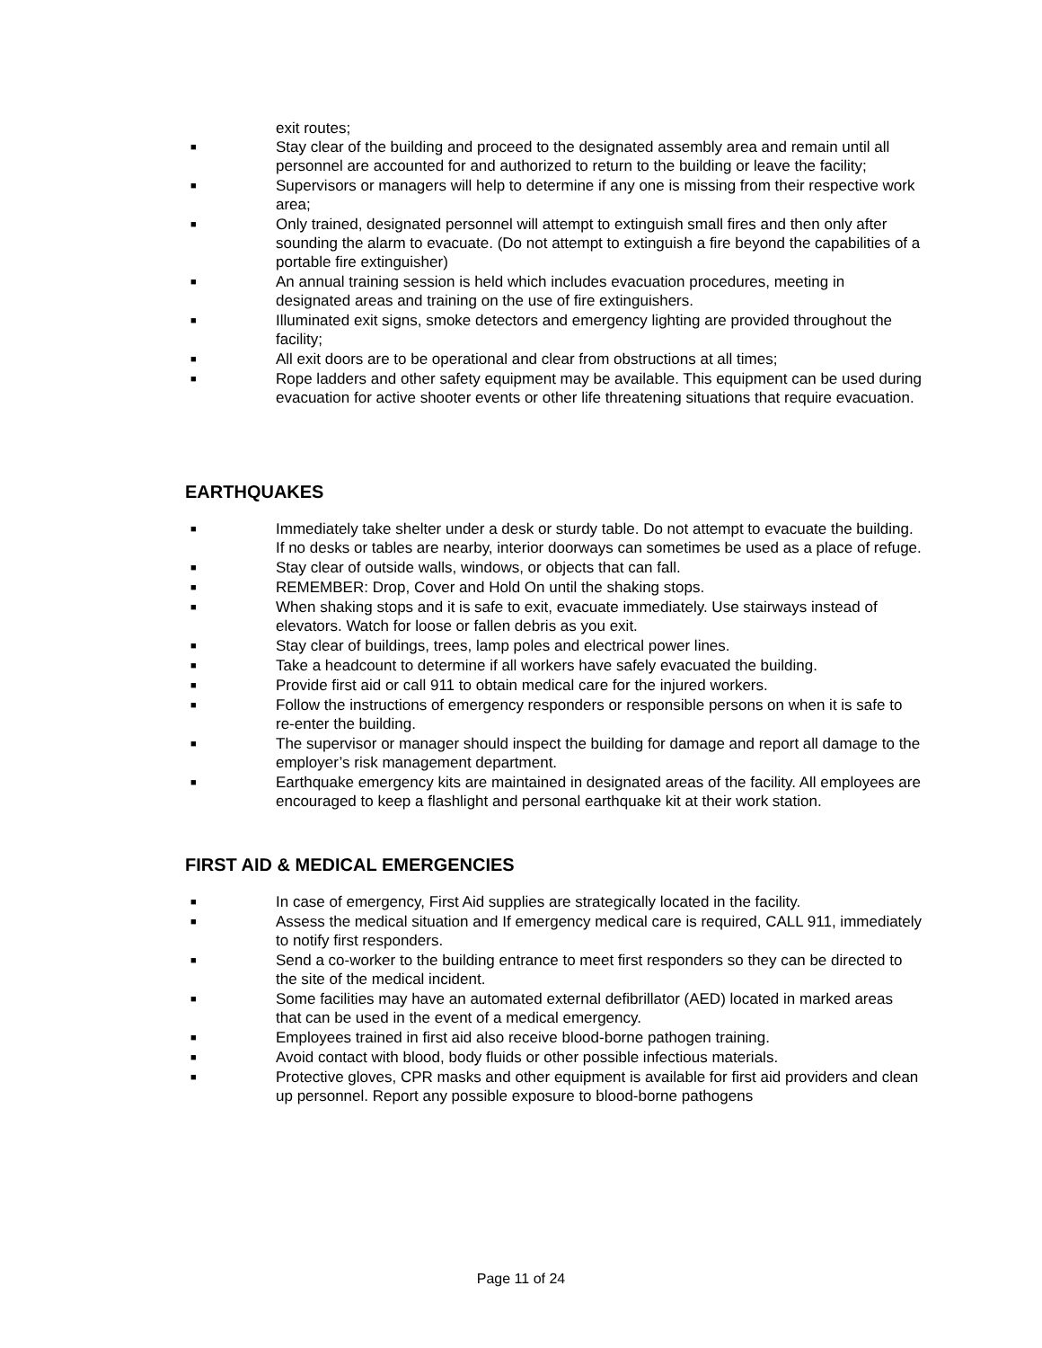exit routes;
■ Stay clear of the building and proceed to the designated assembly area and remain until all personnel are accounted for and authorized to return to the building or leave the facility;
■ Supervisors or managers will help to determine if any one is missing from their respective work area;
■ Only trained, designated personnel will attempt to extinguish small fires and then only after sounding the alarm to evacuate. (Do not attempt to extinguish a fire beyond the capabilities of a portable fire extinguisher)
■ An annual training session is held which includes evacuation procedures, meeting in designated areas and training on the use of fire extinguishers.
■ Illuminated exit signs, smoke detectors and emergency lighting are provided throughout the facility;
■ All exit doors are to be operational and clear from obstructions at all times;
■ Rope ladders and other safety equipment may be available. This equipment can be used during evacuation for active shooter events or other life threatening situations that require evacuation.
EARTHQUAKES
■ Immediately take shelter under a desk or sturdy table. Do not attempt to evacuate the building. If no desks or tables are nearby, interior doorways can sometimes be used as a place of refuge.
■ Stay clear of outside walls, windows, or objects that can fall.
■ REMEMBER: Drop, Cover and Hold On until the shaking stops.
■ When shaking stops and it is safe to exit, evacuate immediately. Use stairways instead of elevators. Watch for loose or fallen debris as you exit.
■ Stay clear of buildings, trees, lamp poles and electrical power lines.
■ Take a headcount to determine if all workers have safely evacuated the building.
■ Provide first aid or call 911 to obtain medical care for the injured workers.
■ Follow the instructions of emergency responders or responsible persons on when it is safe to re-enter the building.
■ The supervisor or manager should inspect the building for damage and report all damage to the employer’s risk management department.
■ Earthquake emergency kits are maintained in designated areas of the facility. All employees are encouraged to keep a flashlight and personal earthquake kit at their work station.
FIRST AID & MEDICAL EMERGENCIES
■ In case of emergency, First Aid supplies are strategically located in the facility.
■ Assess the medical situation and If emergency medical care is required, CALL 911, immediately to notify first responders.
■ Send a co-worker to the building entrance to meet first responders so they can be directed to the site of the medical incident.
■ Some facilities may have an automated external defibrillator (AED) located in marked areas that can be used in the event of a medical emergency.
■ Employees trained in first aid also receive blood-borne pathogen training.
■ Avoid contact with blood, body fluids or other possible infectious materials.
■ Protective gloves, CPR masks and other equipment is available for first aid providers and clean up personnel. Report any possible exposure to blood-borne pathogens
Page 11 of 24